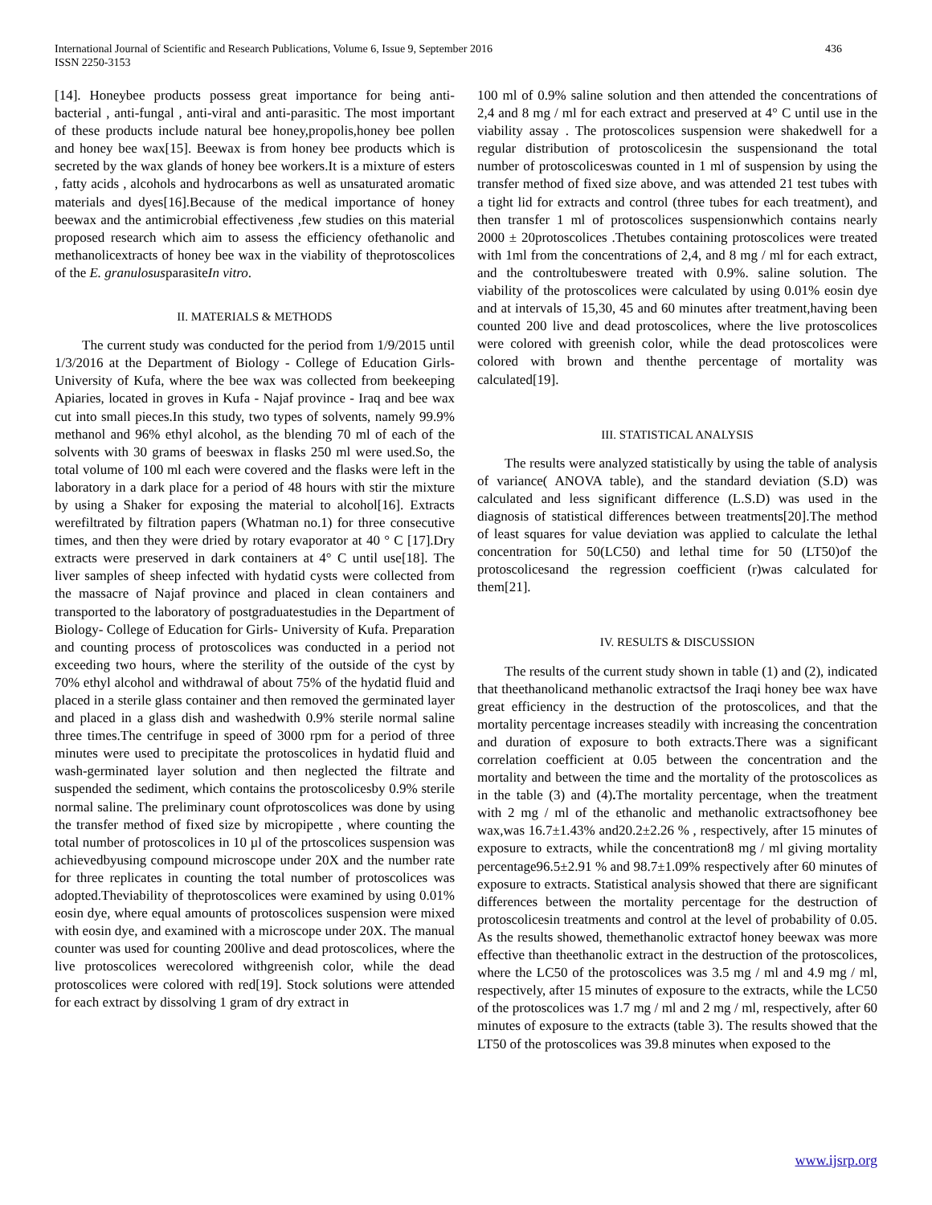International Journal of Scientific and Research Publications, Volume 6, Issue 9, September 2016
ISSN 2250-3153
436
[14]. Honeybee products possess great importance for being anti-bacterial , anti-fungal , anti-viral and anti-parasitic. The most important of these products include natural bee honey,propolis,honey bee pollen and honey bee wax[15]. Beewax is from honey bee products which is secreted by the wax glands of honey bee workers.It is a mixture of esters , fatty acids , alcohols and hydrocarbons as well as unsaturated aromatic materials and dyes[16].Because of the medical importance of honey beewax and the antimicrobial effectiveness ,few studies on this material proposed research which aim to assess the efficiency ofethanolic and methanolicextracts of honey bee wax in the viability of theprotoscolices of the E. granulosusparasiteIn vitro.
II. MATERIALS & METHODS
The current study was conducted for the period from 1/9/2015 until 1/3/2016 at the Department of Biology - College of Education Girls- University of Kufa, where the bee wax was collected from beekeeping Apiaries, located in groves in Kufa - Najaf province - Iraq and bee wax cut into small pieces.In this study, two types of solvents, namely 99.9% methanol and 96% ethyl alcohol, as the blending 70 ml of each of the solvents with 30 grams of beeswax in flasks 250 ml were used.So, the total volume of 100 ml each were covered and the flasks were left in the laboratory in a dark place for a period of 48 hours with stir the mixture by using a Shaker for exposing the material to alcohol[16]. Extracts werefiltrated by filtration papers (Whatman no.1) for three consecutive times, and then they were dried by rotary evaporator at 40 ° C [17].Dry extracts were preserved in dark containers at 4° C until use[18]. The liver samples of sheep infected with hydatid cysts were collected from the massacre of Najaf province and placed in clean containers and transported to the laboratory of postgraduatestudies in the Department of Biology- College of Education for Girls- University of Kufa. Preparation and counting process of protoscolices was conducted in a period not exceeding two hours, where the sterility of the outside of the cyst by 70% ethyl alcohol and withdrawal of about 75% of the hydatid fluid and placed in a sterile glass container and then removed the germinated layer and placed in a glass dish and washedwith 0.9% sterile normal saline three times.The centrifuge in speed of 3000 rpm for a period of three minutes were used to precipitate the protoscolices in hydatid fluid and wash-germinated layer solution and then neglected the filtrate and suspended the sediment, which contains the protoscolicesby 0.9% sterile normal saline. The preliminary count ofprotoscolices was done by using the transfer method of fixed size by micropipette , where counting the total number of protoscolices in 10 µl of the prtoscolices suspension was achievedbyusing compound microscope under 20X and the number rate for three replicates in counting the total number of protoscolices was adopted.Theviability of theprotoscolices were examined by using 0.01% eosin dye, where equal amounts of protoscolices suspension were mixed with eosin dye, and examined with a microscope under 20X. The manual counter was used for counting 200live and dead protoscolices, where the live protoscolices werecolored withgreenish color, while the dead protoscolices were colored with red[19]. Stock solutions were attended for each extract by dissolving 1 gram of dry extract in
100 ml of 0.9% saline solution and then attended the concentrations of 2,4 and 8 mg / ml for each extract and preserved at 4° C until use in the viability assay . The protoscolices suspension were shakedwell for a regular distribution of protoscolicesin the suspensionand the total number of protoscoliceswas counted in 1 ml of suspension by using the transfer method of fixed size above, and was attended 21 test tubes with a tight lid for extracts and control (three tubes for each treatment), and then transfer 1 ml of protoscolices suspensionwhich contains nearly 2000 ± 20protoscolices .Thetubes containing protoscolices were treated with 1ml from the concentrations of 2,4, and 8 mg / ml for each extract, and the controltubeswere treated with 0.9%. saline solution. The viability of the protoscolices were calculated by using 0.01% eosin dye and at intervals of 15,30, 45 and 60 minutes after treatment,having been counted 200 live and dead protoscolices, where the live protoscolices were colored with greenish color, while the dead protoscolices were colored with brown and thenthe percentage of mortality was calculated[19].
III. STATISTICAL ANALYSIS
The results were analyzed statistically by using the table of analysis of variance( ANOVA table), and the standard deviation (S.D) was calculated and less significant difference (L.S.D) was used in the diagnosis of statistical differences between treatments[20].The method of least squares for value deviation was applied to calculate the lethal concentration for 50(LC50) and lethal time for 50 (LT50)of the protoscolicesand the regression coefficient (r)was calculated for them[21].
IV. RESULTS & DISCUSSION
The results of the current study shown in table (1) and (2), indicated that theethanolicand methanolic extractsof the Iraqi honey bee wax have great efficiency in the destruction of the protoscolices, and that the mortality percentage increases steadily with increasing the concentration and duration of exposure to both extracts.There was a significant correlation coefficient at 0.05 between the concentration and the mortality and between the time and the mortality of the protoscolices as in the table (3) and (4). The mortality percentage, when the treatment with 2 mg / ml of the ethanolic and methanolic extractsofhoney bee wax,was 16.7±1.43% and20.2±2.26 % , respectively, after 15 minutes of exposure to extracts, while the concentration8 mg / ml giving mortality percentage96.5±2.91 % and 98.7±1.09% respectively after 60 minutes of exposure to extracts. Statistical analysis showed that there are significant differences between the mortality percentage for the destruction of protoscolicesin treatments and control at the level of probability of 0.05. As the results showed, themethanolic extractof honey beewax was more effective than theethanolic extract in the destruction of the protoscolices, where the LC50 of the protoscolices was 3.5 mg / ml and 4.9 mg / ml, respectively, after 15 minutes of exposure to the extracts, while the LC50 of the protoscolices was 1.7 mg / ml and 2 mg / ml, respectively, after 60 minutes of exposure to the extracts (table 3). The results showed that the LT50 of the protoscolices was 39.8 minutes when exposed to the
www.ijsrp.org